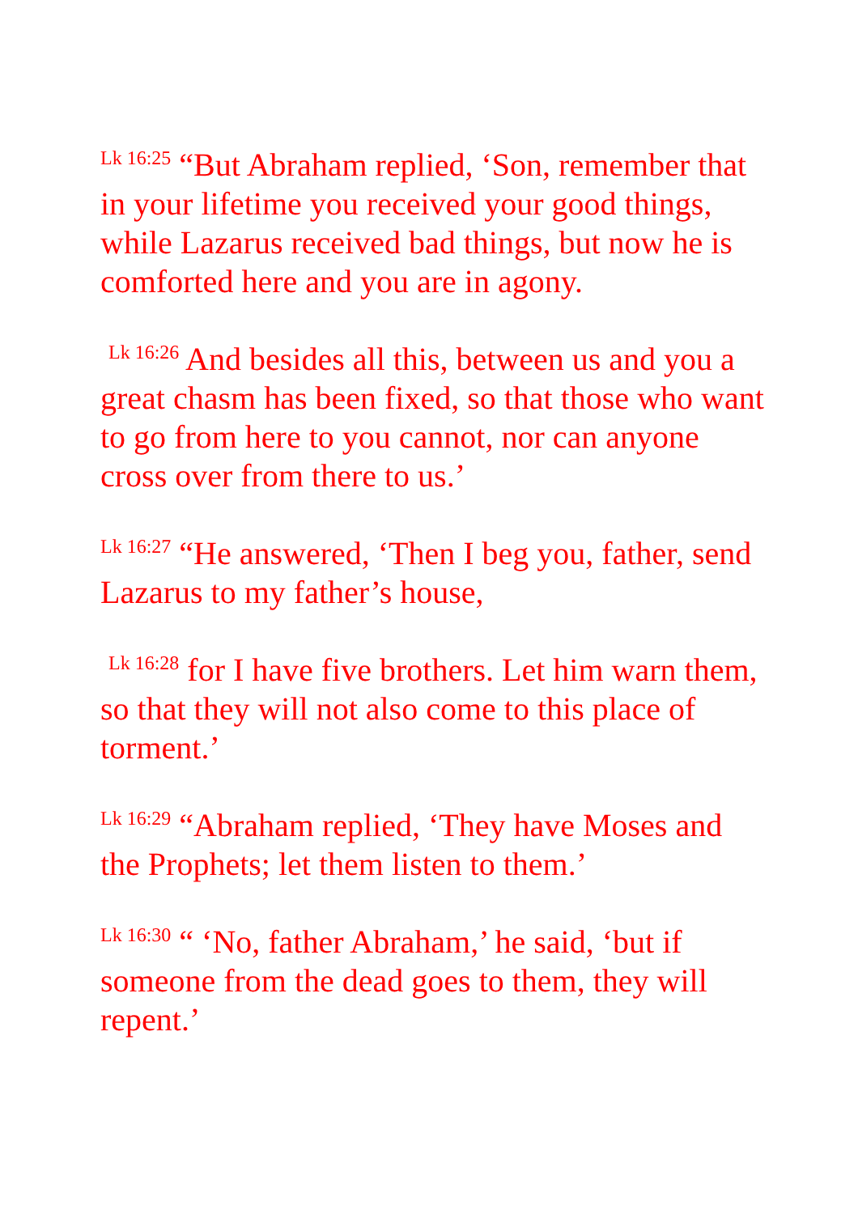<sup>Lk 16:25</sup> “But Abraham replied, ‘Son, remember that in your lifetime you received your good things, while Lazarus received bad things, but now he is comforted here and you are in agony.
<sup>Lk 16:26</sup> And besides all this, between us and you a great chasm has been fixed, so that those who want to go from here to you cannot, nor can anyone cross over from there to us.’
<sup>Lk 16:27</sup> “He answered, ‘Then I beg you, father, send Lazarus to my father’s house,
<sup>Lk 16:28</sup> for I have five brothers. Let him warn them, so that they will not also come to this place of torment.’
<sup>Lk 16:29</sup> “Abraham replied, ‘They have Moses and the Prophets; let them listen to them.’
<sup>Lk 16:30</sup> “ ‘No, father Abraham,’ he said, ‘but if someone from the dead goes to them, they will repent.’